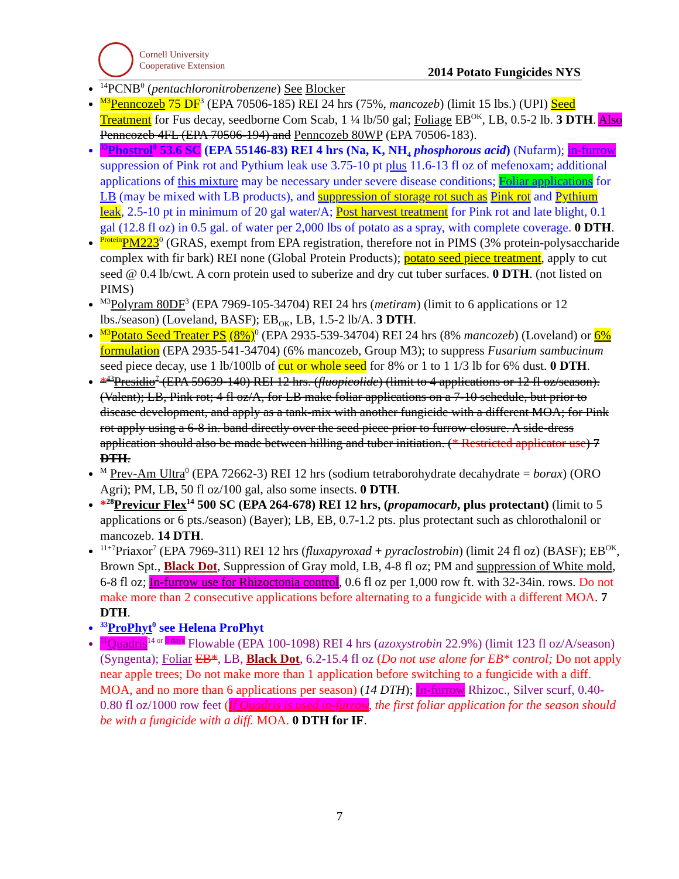Cornell University
Cooperative Extension
2014 Potato Fungicides NYS
<sup>14</sup> PCNB<sup>0</sup> (pentachloronitrobenzene) See Blocker
<sup>M3</sup>Penncozeb 75 DF<sup>3</sup> (EPA 70506-185) REI 24 hrs (75%, mancozeb) (limit 15 lbs.) (UPI) Seed Treatment for Fus decay, seedborne Com Scab, 1 ¼ lb/50 gal; Foliage EB<sup>OK</sup>, LB, 0.5-2 lb. 3 DTH. Also Penncozeb 4FL (EPA 70506-194) and Penncozeb 80WP (EPA 70506-183).
<sup>33</sup> Phostrol<sup>0</sup> 53.6 SC (EPA 55146-83) REI 4 hrs (Na, K, NH<sub>4</sub> phosphorous acid) (Nufarm); in-furrow suppression of Pink rot and Pythium leak use 3.75-10 pt plus 11.6-13 fl oz of mefenoxam; additional applications of this mixture may be necessary under severe disease conditions; Foliar applications for LB (may be mixed with LB products), and suppression of storage rot such as Pink rot and Pythium leak, 2.5-10 pt in minimum of 20 gal water/A; Post harvest treatment for Pink rot and late blight, 0.1 gal (12.8 fl oz) in 0.5 gal. of water per 2,000 lbs of potato as a spray, with complete coverage. 0 DTH.
<sup>Protein</sup>PM223<sup>0</sup> (GRAS, exempt from EPA registration, therefore not in PIMS (3% protein-polysaccharide complex with fir bark) REI none (Global Protein Products); potato seed piece treatment, apply to cut seed @ 0.4 lb/cwt. A corn protein used to suberize and dry cut tuber surfaces. 0 DTH. (not listed on PIMS)
<sup>M3</sup>Polyram 80DF<sup>3</sup> (EPA 7969-105-34704) REI 24 hrs (metiram) (limit to 6 applications or 12 lbs./season) (Loveland, BASF); EB<sub>OK</sub>, LB, 1.5-2 lb/A. 3 DTH.
<sup>M3</sup>Potato Seed Treater PS (8%)<sup>0</sup> (EPA 2935-539-34704) REI 24 hrs (8% mancozeb) (Loveland) or 6% formulation (EPA 2935-541-34704) (6% mancozeb, Group M3); to suppress Fusarium sambucinum seed piece decay, use 1 lb/100lb of cut or whole seed for 8% or 1 to 1 1/3 lb for 6% dust. 0 DTH.
*<sup>43</sup>Presidio<sup>7</sup> (EPA 59639-140) REI 12 hrs. (fluopicolide) (limit to 4 applications or 12 fl oz/season). (Valent); LB, Pink rot; 4 fl oz/A, for LB make foliar applications on a 7-10 schedule, but prior to disease development, and apply as a tank-mix with another fungicide with a different MOA; for Pink rot apply using a 6-8 in. band directly over the seed piece prior to furrow closure. A side-dress application should also be made between hilling and tuber initiation. (* Restricted applicator use) 7 DTH.
<sup>M</sup> Prev-Am Ultra<sup>0</sup> (EPA 72662-3) REI 12 hrs (sodium tetraborohydrate decahydrate = borax) (ORO Agri); PM, LB, 50 fl oz/100 gal, also some insects. 0 DTH.
*<sup>28</sup>Previcur Flex<sup>14</sup> 500 SC (EPA 264-678) REI 12 hrs, (propamocarb, plus protectant) (limit to 5 applications or 6 pts./season) (Bayer); LB, EB, 0.7-1.2 pts. plus protectant such as chlorothalonil or mancozeb. 14 DTH.
<sup>11+7</sup>Priaxor<sup>7</sup> (EPA 7969-311) REI 12 hrs (fluxapyroxad + pyraclostrobin) (limit 24 fl oz) (BASF); EB<sup>OK</sup>, Brown Spt., Black Dot, Suppression of Gray mold, LB, 4-8 fl oz; PM and suppression of White mold, 6-8 fl oz; In-furrow use for Rhizoctonia control, 0.6 fl oz per 1,000 row ft. with 32-34in. rows. Do not make more than 2 consecutive applications before alternating to a fungicide with a different MOA. 7 DTH.
<sup>33</sup> ProPhyt<sup>0</sup> see Helena ProPhyt
<sup>11</sup> Quadris<sup>14 or 0 days</sup> Flowable (EPA 100-1098) REI 4 hrs (azoxystrobin 22.9%) (limit 123 fl oz/A/season) (Syngenta); Foliar EB*, LB, Black Dot, 6.2-15.4 fl oz (Do not use alone for EB* control; Do not apply near apple trees; Do not make more than 1 application before switching to a fungicide with a diff. MOA, and no more than 6 applications per season) (14 DTH); In-furrow Rhizoc., Silver scurf, 0.40-0.80 fl oz/1000 row feet (If Quadris is used in-furrow, the first foliar application for the season should be with a fungicide with a diff. MOA. 0 DTH for IF.
7